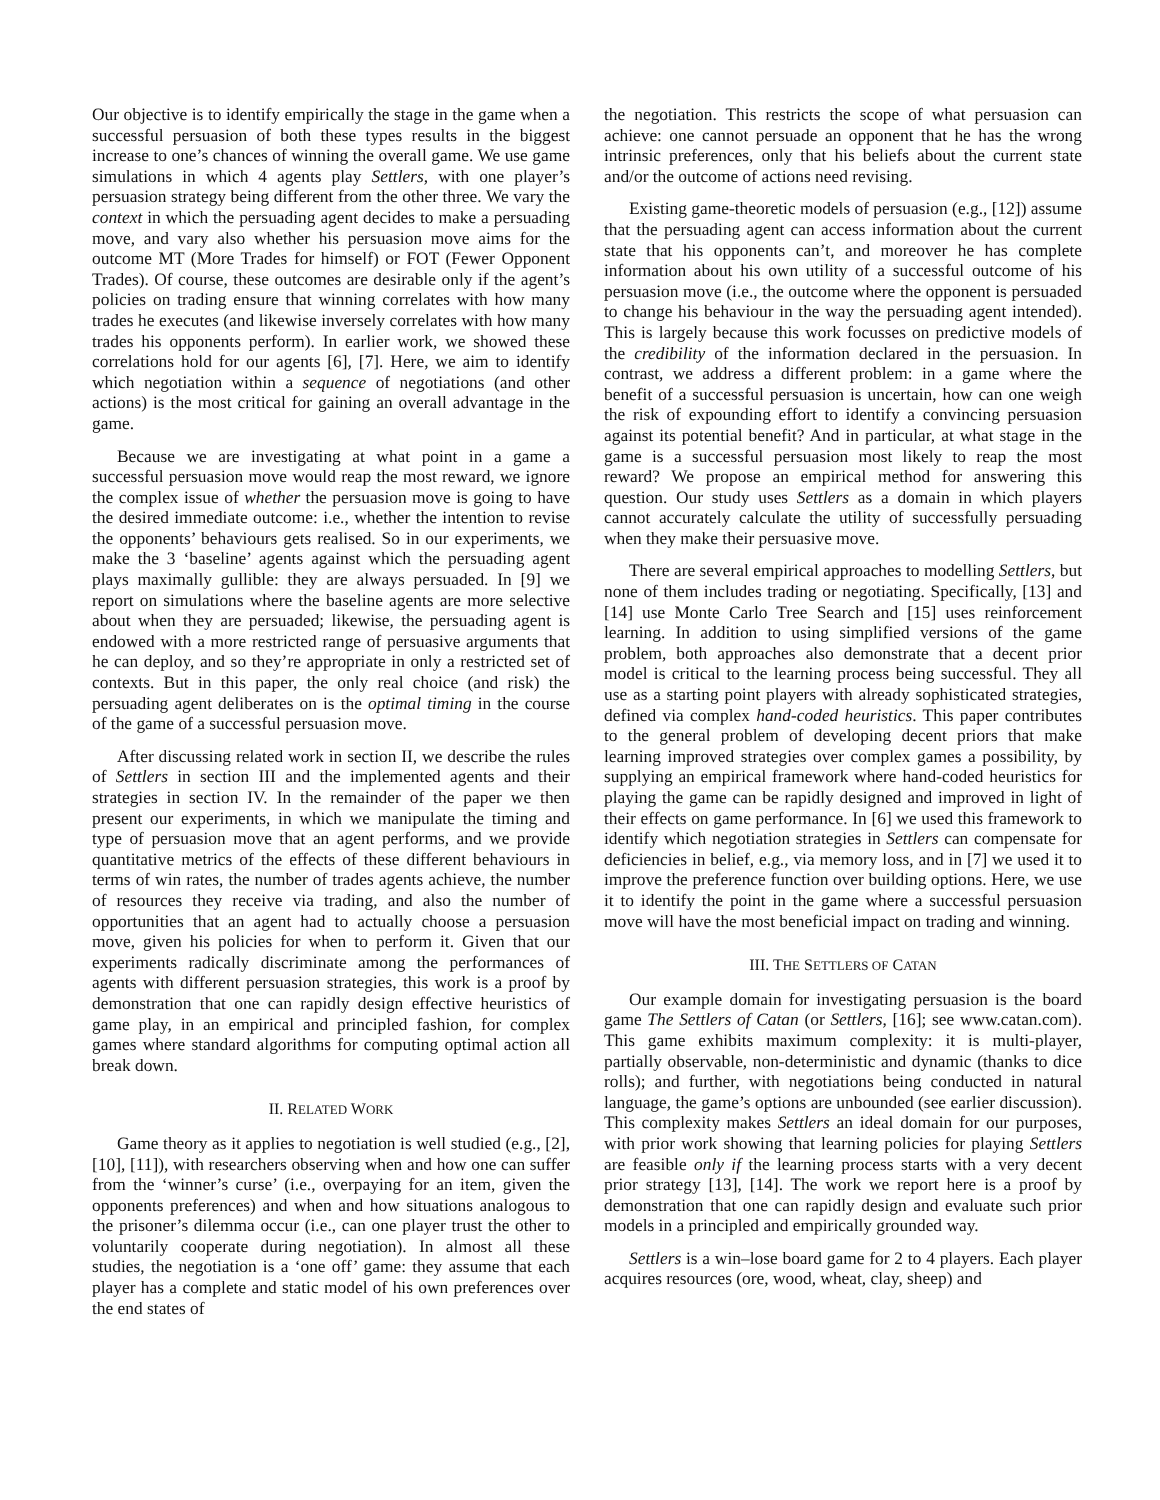Our objective is to identify empirically the stage in the game when a successful persuasion of both these types results in the biggest increase to one’s chances of winning the overall game. We use game simulations in which 4 agents play Settlers, with one player’s persuasion strategy being different from the other three. We vary the context in which the persuading agent decides to make a persuading move, and vary also whether his persuasion move aims for the outcome MT (More Trades for himself) or FOT (Fewer Opponent Trades). Of course, these outcomes are desirable only if the agent’s policies on trading ensure that winning correlates with how many trades he executes (and likewise inversely correlates with how many trades his opponents perform). In earlier work, we showed these correlations hold for our agents [6], [7]. Here, we aim to identify which negotiation within a sequence of negotiations (and other actions) is the most critical for gaining an overall advantage in the game.
Because we are investigating at what point in a game a successful persuasion move would reap the most reward, we ignore the complex issue of whether the persuasion move is going to have the desired immediate outcome: i.e., whether the intention to revise the opponents’ behaviours gets realised. So in our experiments, we make the 3 ‘baseline’ agents against which the persuading agent plays maximally gullible: they are always persuaded. In [9] we report on simulations where the baseline agents are more selective about when they are persuaded; likewise, the persuading agent is endowed with a more restricted range of persuasive arguments that he can deploy, and so they’re appropriate in only a restricted set of contexts. But in this paper, the only real choice (and risk) the persuading agent deliberates on is the optimal timing in the course of the game of a successful persuasion move.
After discussing related work in section II, we describe the rules of Settlers in section III and the implemented agents and their strategies in section IV. In the remainder of the paper we then present our experiments, in which we manipulate the timing and type of persuasion move that an agent performs, and we provide quantitative metrics of the effects of these different behaviours in terms of win rates, the number of trades agents achieve, the number of resources they receive via trading, and also the number of opportunities that an agent had to actually choose a persuasion move, given his policies for when to perform it. Given that our experiments radically discriminate among the performances of agents with different persuasion strategies, this work is a proof by demonstration that one can rapidly design effective heuristics of game play, in an empirical and principled fashion, for complex games where standard algorithms for computing optimal action all break down.
II. RELATED WORK
Game theory as it applies to negotiation is well studied (e.g., [2], [10], [11]), with researchers observing when and how one can suffer from the ‘winner’s curse’ (i.e., overpaying for an item, given the opponents preferences) and when and how situations analogous to the prisoner’s dilemma occur (i.e., can one player trust the other to voluntarily cooperate during negotiation). In almost all these studies, the negotiation is a ‘one off’ game: they assume that each player has a complete and static model of his own preferences over the end states of
the negotiation. This restricts the scope of what persuasion can achieve: one cannot persuade an opponent that he has the wrong intrinsic preferences, only that his beliefs about the current state and/or the outcome of actions need revising.
Existing game-theoretic models of persuasion (e.g., [12]) assume that the persuading agent can access information about the current state that his opponents can’t, and moreover he has complete information about his own utility of a successful outcome of his persuasion move (i.e., the outcome where the opponent is persuaded to change his behaviour in the way the persuading agent intended). This is largely because this work focusses on predictive models of the credibility of the information declared in the persuasion. In contrast, we address a different problem: in a game where the benefit of a successful persuasion is uncertain, how can one weigh the risk of expounding effort to identify a convincing persuasion against its potential benefit? And in particular, at what stage in the game is a successful persuasion most likely to reap the most reward? We propose an empirical method for answering this question. Our study uses Settlers as a domain in which players cannot accurately calculate the utility of successfully persuading when they make their persuasive move.
There are several empirical approaches to modelling Settlers, but none of them includes trading or negotiating. Specifically, [13] and [14] use Monte Carlo Tree Search and [15] uses reinforcement learning. In addition to using simplified versions of the game problem, both approaches also demonstrate that a decent prior model is critical to the learning process being successful. They all use as a starting point players with already sophisticated strategies, defined via complex hand-coded heuristics. This paper contributes to the general problem of developing decent priors that make learning improved strategies over complex games a possibility, by supplying an empirical framework where hand-coded heuristics for playing the game can be rapidly designed and improved in light of their effects on game performance. In [6] we used this framework to identify which negotiation strategies in Settlers can compensate for deficiencies in belief, e.g., via memory loss, and in [7] we used it to improve the preference function over building options. Here, we use it to identify the point in the game where a successful persuasion move will have the most beneficial impact on trading and winning.
III. THE SETTLERS OF CATAN
Our example domain for investigating persuasion is the board game The Settlers of Catan (or Settlers, [16]; see www.catan.com). This game exhibits maximum complexity: it is multi-player, partially observable, non-deterministic and dynamic (thanks to dice rolls); and further, with negotiations being conducted in natural language, the game’s options are unbounded (see earlier discussion). This complexity makes Settlers an ideal domain for our purposes, with prior work showing that learning policies for playing Settlers are feasible only if the learning process starts with a very decent prior strategy [13], [14]. The work we report here is a proof by demonstration that one can rapidly design and evaluate such prior models in a principled and empirically grounded way.
Settlers is a win–lose board game for 2 to 4 players. Each player acquires resources (ore, wood, wheat, clay, sheep) and